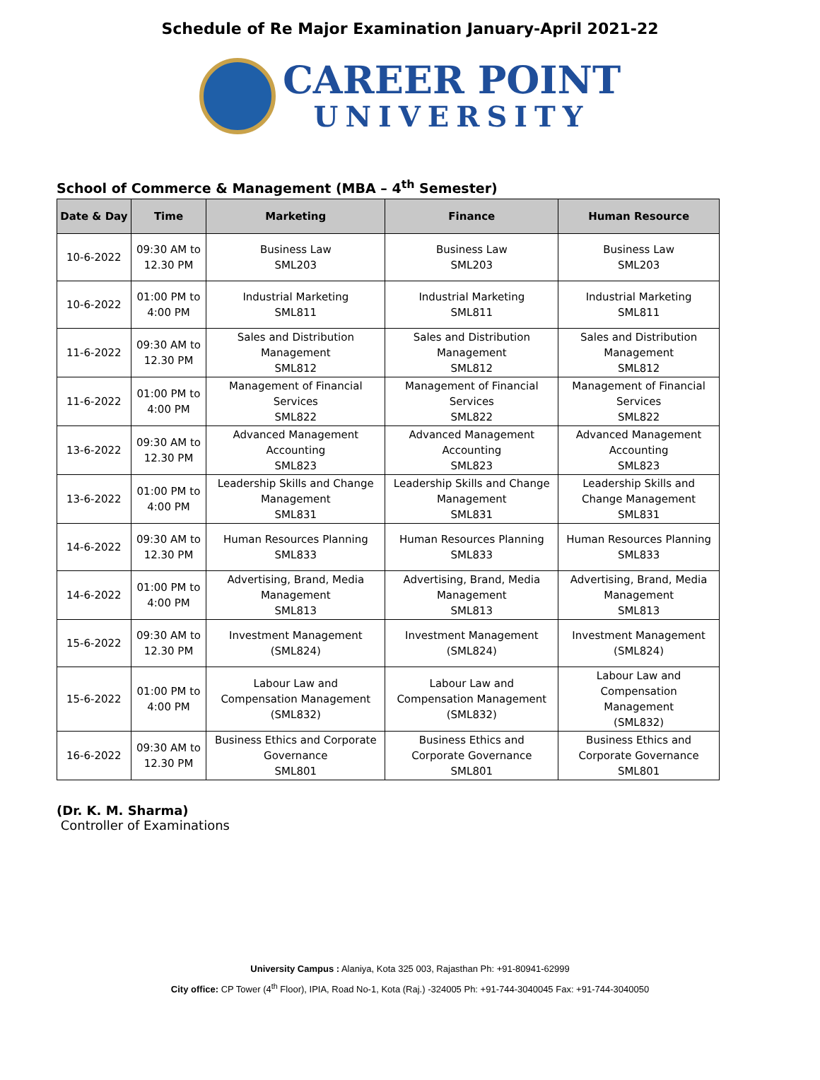Schedule of Re Major Examination January-April 2021-22
CAREER POINT
UNIVERSITY
School of Commerce & Management (MBA – 4<sup>th</sup> Semester)
| Date & Day | Time | Marketing | Finance | Human Resource |
| --- | --- | --- | --- | --- |
| 10-6-2022 | 09:30 AM to 12.30 PM | Business Law SML203 | Business Law SML203 | Business Law SML203 |
| 10-6-2022 | 01:00 PM to 4:00 PM | Industrial Marketing SML811 | Industrial Marketing SML811 | Industrial Marketing SML811 |
| 11-6-2022 | 09:30 AM to 12.30 PM | Sales and Distribution Management SML812 | Sales and Distribution Management SML812 | Sales and Distribution Management SML812 |
| 11-6-2022 | 01:00 PM to 4:00 PM | Management of Financial Services SML822 | Management of Financial Services SML822 | Management of Financial Services SML822 |
| 13-6-2022 | 09:30 AM to 12.30 PM | Advanced Management Accounting SML823 | Advanced Management Accounting SML823 | Advanced Management Accounting SML823 |
| 13-6-2022 | 01:00 PM to 4:00 PM | Leadership Skills and Change Management SML831 | Leadership Skills and Change Management SML831 | Leadership Skills and Change Management SML831 |
| 14-6-2022 | 09:30 AM to 12.30 PM | Human Resources Planning SML833 | Human Resources Planning SML833 | Human Resources Planning SML833 |
| 14-6-2022 | 01:00 PM to 4:00 PM | Advertising, Brand, Media Management SML813 | Advertising, Brand, Media Management SML813 | Advertising, Brand, Media Management SML813 |
| 15-6-2022 | 09:30 AM to 12.30 PM | Investment Management (SML824) | Investment Management (SML824) | Investment Management (SML824) |
| 15-6-2022 | 01:00 PM to 4:00 PM | Labour Law and Compensation Management (SML832) | Labour Law and Compensation Management (SML832) | Labour Law and Compensation Management (SML832) |
| 16-6-2022 | 09:30 AM to 12.30 PM | Business Ethics and Corporate Governance SML801 | Business Ethics and Corporate Governance SML801 | Business Ethics and Corporate Governance SML801 |
(Dr. K. M. Sharma)
Controller of Examinations
University Campus : Alaniya, Kota 325 003, Rajasthan Ph: +91-80941-62999
City office: CP Tower (4<sup>th</sup> Floor), IPIA, Road No-1, Kota (Raj.) -324005 Ph: +91-744-3040045 Fax: +91-744-3040050